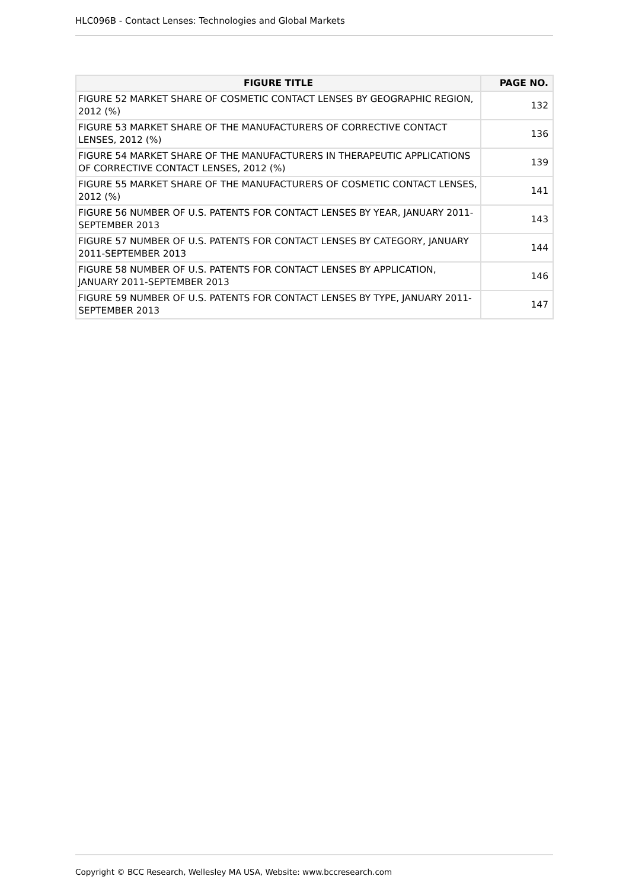HLC096B - Contact Lenses: Technologies and Global Markets
| FIGURE TITLE | PAGE NO. |
| --- | --- |
| FIGURE 52 MARKET SHARE OF COSMETIC CONTACT LENSES BY GEOGRAPHIC REGION, 2012 (%) | 132 |
| FIGURE 53 MARKET SHARE OF THE MANUFACTURERS OF CORRECTIVE CONTACT LENSES, 2012 (%) | 136 |
| FIGURE 54 MARKET SHARE OF THE MANUFACTURERS IN THERAPEUTIC APPLICATIONS OF CORRECTIVE CONTACT LENSES, 2012 (%) | 139 |
| FIGURE 55 MARKET SHARE OF THE MANUFACTURERS OF COSMETIC CONTACT LENSES, 2012 (%) | 141 |
| FIGURE 56 NUMBER OF U.S. PATENTS FOR CONTACT LENSES BY YEAR, JANUARY 2011-SEPTEMBER 2013 | 143 |
| FIGURE 57 NUMBER OF U.S. PATENTS FOR CONTACT LENSES BY CATEGORY, JANUARY 2011-SEPTEMBER 2013 | 144 |
| FIGURE 58 NUMBER OF U.S. PATENTS FOR CONTACT LENSES BY APPLICATION, JANUARY 2011-SEPTEMBER 2013 | 146 |
| FIGURE 59 NUMBER OF U.S. PATENTS FOR CONTACT LENSES BY TYPE, JANUARY 2011-SEPTEMBER 2013 | 147 |
Copyright © BCC Research, Wellesley MA USA, Website: www.bccresearch.com